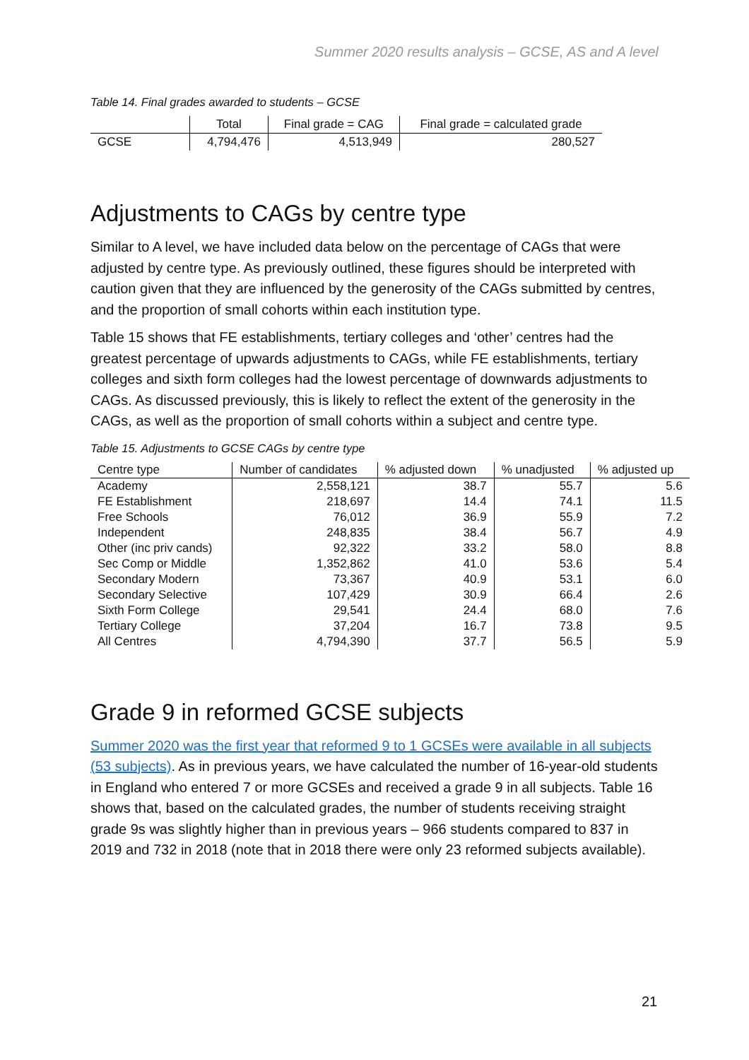Summer 2020 results analysis – GCSE, AS and A level
Table 14. Final grades awarded to students – GCSE
| | Total | Final grade = CAG | Final grade = calculated grade |
| --- | --- | --- | --- |
| GCSE | 4,794,476 | 4,513,949 | 280,527 |
Adjustments to CAGs by centre type
Similar to A level, we have included data below on the percentage of CAGs that were adjusted by centre type. As previously outlined, these figures should be interpreted with caution given that they are influenced by the generosity of the CAGs submitted by centres, and the proportion of small cohorts within each institution type.
Table 15 shows that FE establishments, tertiary colleges and ‘other’ centres had the greatest percentage of upwards adjustments to CAGs, while FE establishments, tertiary colleges and sixth form colleges had the lowest percentage of downwards adjustments to CAGs. As discussed previously, this is likely to reflect the extent of the generosity in the CAGs, as well as the proportion of small cohorts within a subject and centre type.
Table 15. Adjustments to GCSE CAGs by centre type
| Centre type | Number of candidates | % adjusted down | % unadjusted | % adjusted up |
| --- | --- | --- | --- | --- |
| Academy | 2,558,121 | 38.7 | 55.7 | 5.6 |
| FE Establishment | 218,697 | 14.4 | 74.1 | 11.5 |
| Free Schools | 76,012 | 36.9 | 55.9 | 7.2 |
| Independent | 248,835 | 38.4 | 56.7 | 4.9 |
| Other (inc priv cands) | 92,322 | 33.2 | 58.0 | 8.8 |
| Sec Comp or Middle | 1,352,862 | 41.0 | 53.6 | 5.4 |
| Secondary Modern | 73,367 | 40.9 | 53.1 | 6.0 |
| Secondary Selective | 107,429 | 30.9 | 66.4 | 2.6 |
| Sixth Form College | 29,541 | 24.4 | 68.0 | 7.6 |
| Tertiary College | 37,204 | 16.7 | 73.8 | 9.5 |
| All Centres | 4,794,390 | 37.7 | 56.5 | 5.9 |
Grade 9 in reformed GCSE subjects
Summer 2020 was the first year that reformed 9 to 1 GCSEs were available in all subjects (53 subjects). As in previous years, we have calculated the number of 16-year-old students in England who entered 7 or more GCSEs and received a grade 9 in all subjects. Table 16 shows that, based on the calculated grades, the number of students receiving straight grade 9s was slightly higher than in previous years – 966 students compared to 837 in 2019 and 732 in 2018 (note that in 2018 there were only 23 reformed subjects available).
21